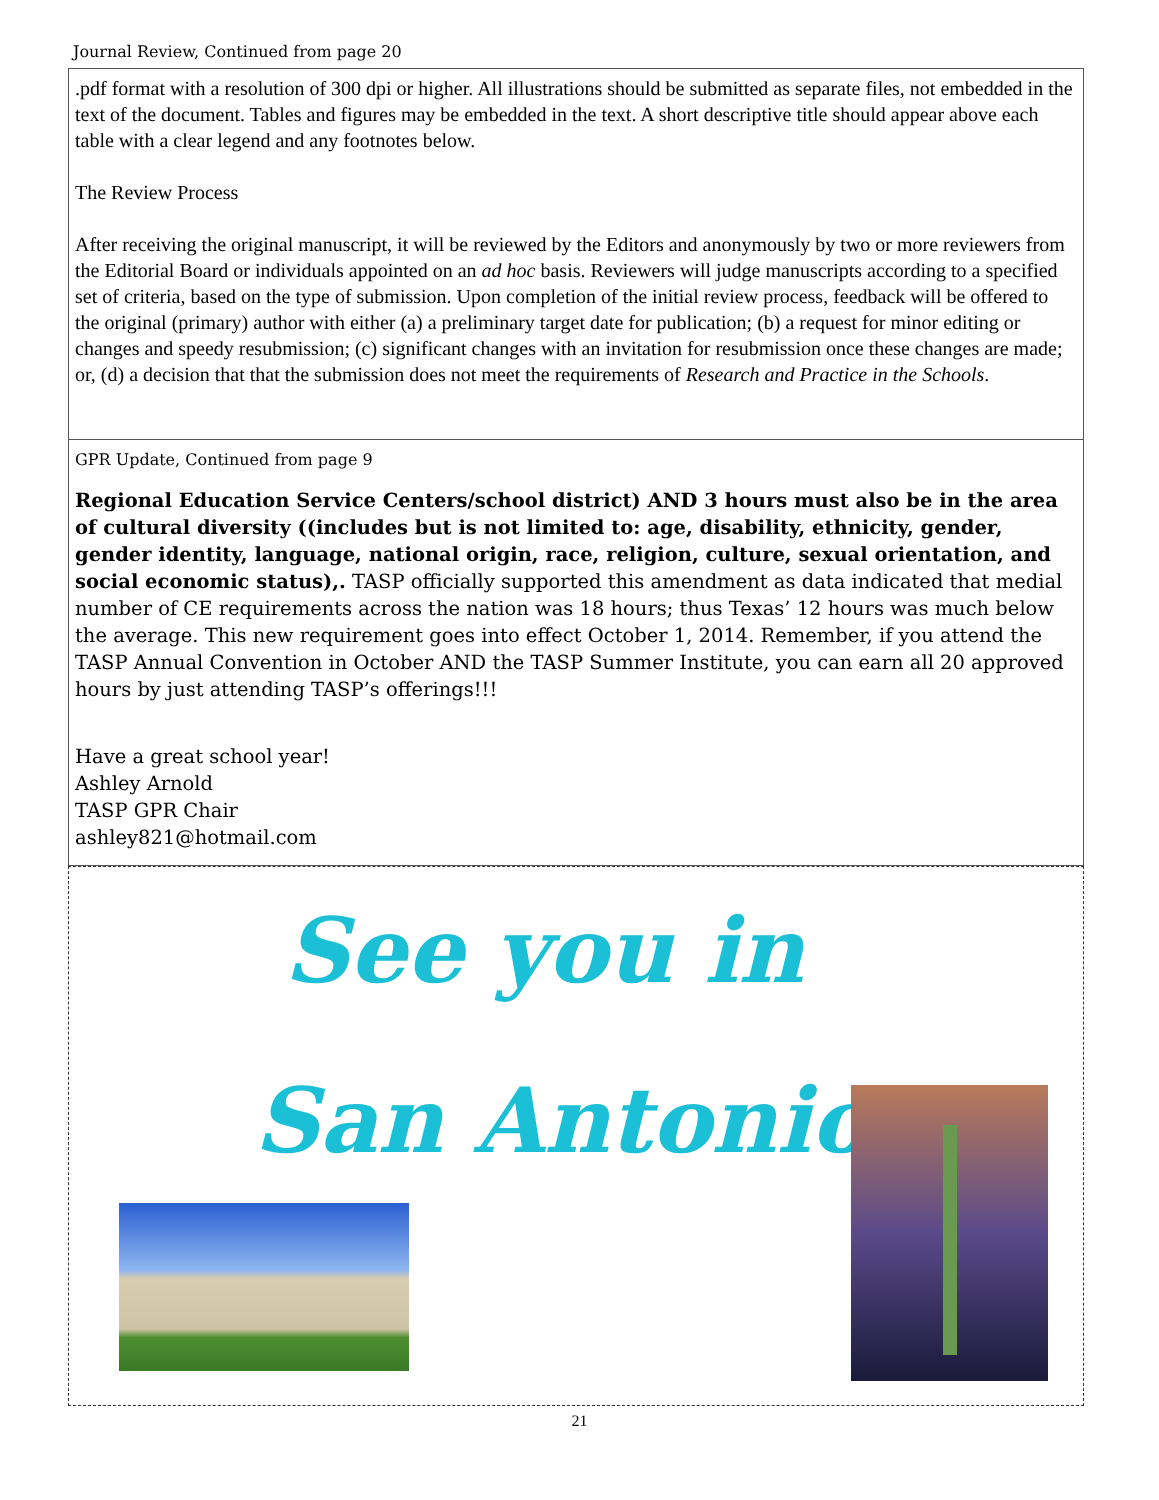Journal Review, Continued from page 20
.pdf format with a resolution of 300 dpi or higher. All illustrations should be submitted as separate files, not embedded in the text of the document. Tables and figures may be embedded in the text. A short descriptive title should appear above each table with a clear legend and any footnotes below.
The Review Process
After receiving the original manuscript, it will be reviewed by the Editors and anonymously by two or more reviewers from the Editorial Board or individuals appointed on an ad hoc basis. Reviewers will judge manuscripts according to a specified set of criteria, based on the type of submission. Upon completion of the initial review process, feedback will be offered to the original (primary) author with either (a) a preliminary target date for publication; (b) a request for minor editing or changes and speedy resubmission; (c) significant changes with an invitation for resubmission once these changes are made; or, (d) a decision that that the submission does not meet the requirements of Research and Practice in the Schools.
GPR Update, Continued from page 9
Regional Education Service Centers/school district) AND 3 hours must also be in the area of cultural diversity ((includes but is not limited to: age, disability, ethnicity, gender, gender identity, language, national origin, race, religion, culture, sexual orientation, and social economic status),. TASP officially supported this amendment as data indicated that medial number of CE requirements across the nation was 18 hours; thus Texas’ 12 hours was much below the average. This new requirement goes into effect October 1, 2014. Remember, if you attend the TASP Annual Convention in October AND the TASP Summer Institute, you can earn all 20 approved hours by just attending TASP’s offerings!!!
Have a great school year!
Ashley Arnold
TASP GPR Chair
ashley821@hotmail.com
See you in
San Antonio!
21